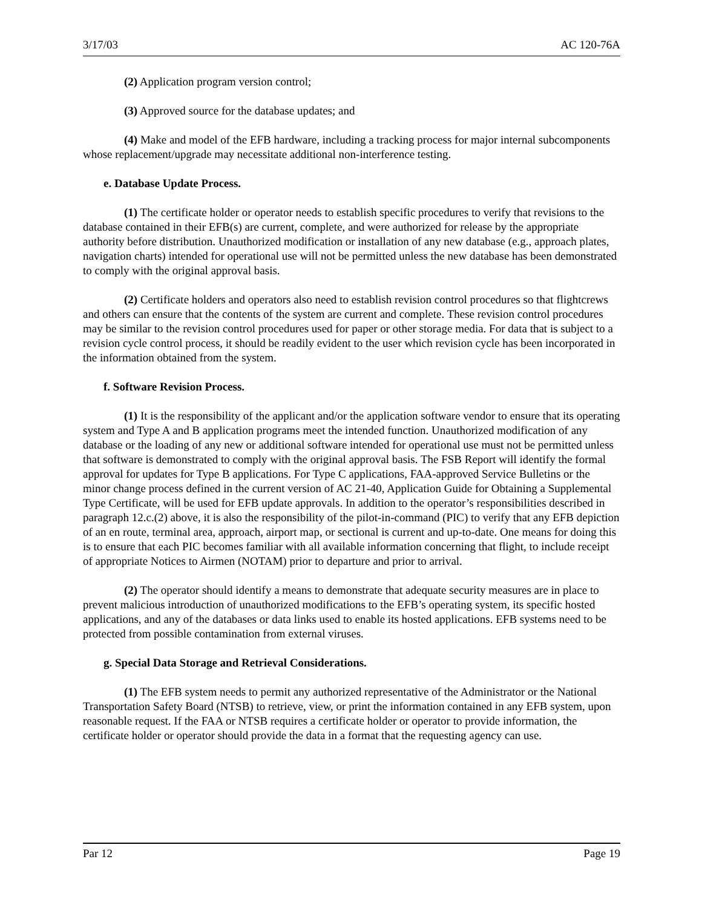3/17/03 AC 120-76A
(2) Application program version control;
(3) Approved source for the database updates; and
(4) Make and model of the EFB hardware, including a tracking process for major internal subcomponents whose replacement/upgrade may necessitate additional non-interference testing.
e. Database Update Process.
(1) The certificate holder or operator needs to establish specific procedures to verify that revisions to the database contained in their EFB(s) are current, complete, and were authorized for release by the appropriate authority before distribution. Unauthorized modification or installation of any new database (e.g., approach plates, navigation charts) intended for operational use will not be permitted unless the new database has been demonstrated to comply with the original approval basis.
(2) Certificate holders and operators also need to establish revision control procedures so that flightcrews and others can ensure that the contents of the system are current and complete. These revision control procedures may be similar to the revision control procedures used for paper or other storage media. For data that is subject to a revision cycle control process, it should be readily evident to the user which revision cycle has been incorporated in the information obtained from the system.
f. Software Revision Process.
(1) It is the responsibility of the applicant and/or the application software vendor to ensure that its operating system and Type A and B application programs meet the intended function. Unauthorized modification of any database or the loading of any new or additional software intended for operational use must not be permitted unless that software is demonstrated to comply with the original approval basis. The FSB Report will identify the formal approval for updates for Type B applications. For Type C applications, FAA-approved Service Bulletins or the minor change process defined in the current version of AC 21-40, Application Guide for Obtaining a Supplemental Type Certificate, will be used for EFB update approvals. In addition to the operator’s responsibilities described in paragraph 12.c.(2) above, it is also the responsibility of the pilot-in-command (PIC) to verify that any EFB depiction of an en route, terminal area, approach, airport map, or sectional is current and up-to-date. One means for doing this is to ensure that each PIC becomes familiar with all available information concerning that flight, to include receipt of appropriate Notices to Airmen (NOTAM) prior to departure and prior to arrival.
(2) The operator should identify a means to demonstrate that adequate security measures are in place to prevent malicious introduction of unauthorized modifications to the EFB’s operating system, its specific hosted applications, and any of the databases or data links used to enable its hosted applications. EFB systems need to be protected from possible contamination from external viruses.
g. Special Data Storage and Retrieval Considerations.
(1) The EFB system needs to permit any authorized representative of the Administrator or the National Transportation Safety Board (NTSB) to retrieve, view, or print the information contained in any EFB system, upon reasonable request. If the FAA or NTSB requires a certificate holder or operator to provide information, the certificate holder or operator should provide the data in a format that the requesting agency can use.
Par 12 Page 19